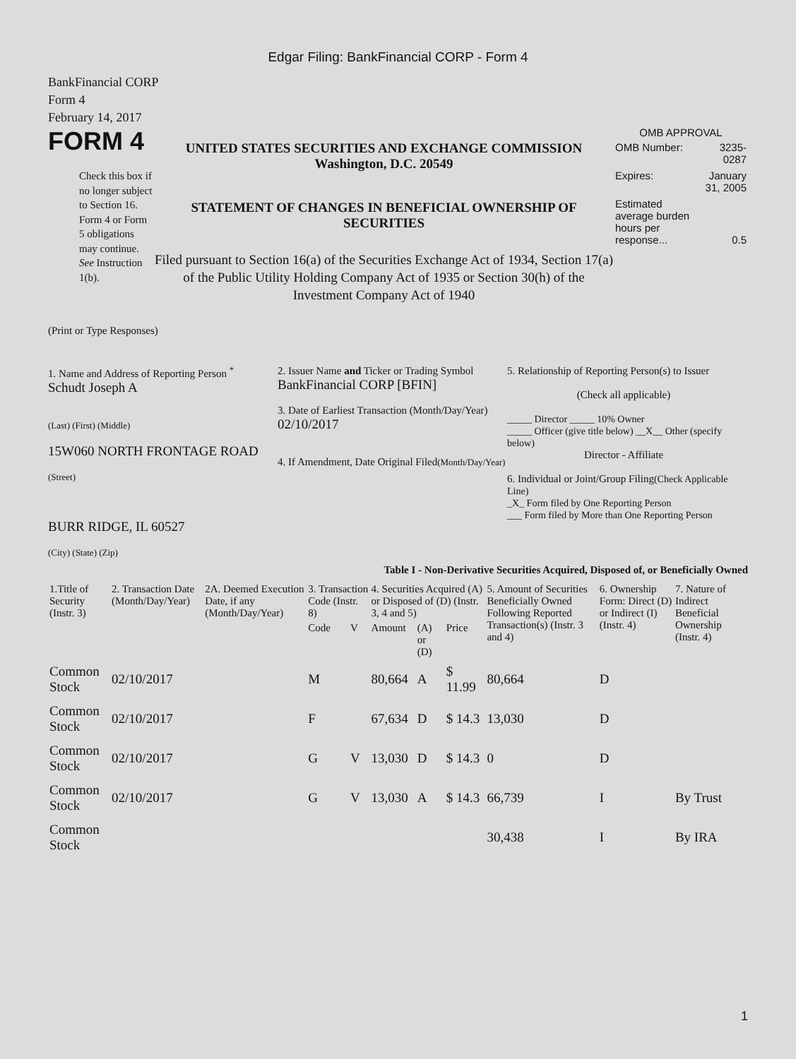Edgar Filing: BankFinancial CORP - Form 4
BankFinancial CORP
Form 4
February 14, 2017
FORM 4
Check this box if no longer subject to Section 16. Form 4 or Form 5 obligations may continue. See Instruction 1(b).
UNITED STATES SECURITIES AND EXCHANGE COMMISSION
Washington, D.C. 20549
STATEMENT OF CHANGES IN BENEFICIAL OWNERSHIP OF SECURITIES
Filed pursuant to Section 16(a) of the Securities Exchange Act of 1934, Section 17(a) of the Public Utility Holding Company Act of 1935 or Section 30(h) of the Investment Company Act of 1940
OMB APPROVAL
| OMB Number: | 3235-0287 |
| Expires: | January 31, 2005 |
| Estimated average burden hours per response... | 0.5 |
(Print or Type Responses)
1. Name and Address of Reporting Person <sup>*</sup>
Schudt Joseph A
(Last) (First) (Middle)
15W060 NORTH FRONTAGE ROAD
(Street)
BURR RIDGE, IL 60527
(City) (State) (Zip)
2. Issuer Name and Ticker or Trading Symbol
BankFinancial CORP [BFIN]
3. Date of Earliest Transaction (Month/Day/Year)
02/10/2017
4. If Amendment, Date Original Filed(Month/Day/Year)
5. Relationship of Reporting Person(s) to Issuer
(Check all applicable)
_____ Director _____ 10% Owner
_____ Officer (give title below) __X__ Other (specify below)
Director - Affiliate
6. Individual or Joint/Group Filing(Check Applicable Line)
_X_ Form filed by One Reporting Person
___ Form filed by More than One Reporting Person
Table I - Non-Derivative Securities Acquired, Disposed of, or Beneficially Owned
| 1.Title of Security (Instr. 3) | 2. Transaction Date (Month/Day/Year) | 2A. Deemed Execution Date, if any (Month/Day/Year) | 3. Transaction Code (Instr. 8) | | 4. Securities Acquired (A) or Disposed of (D) (Instr. 3, 4 and 5) | | | 5. Amount of Securities Beneficially Owned Following Reported Transaction(s) (Instr. 3 and 4) | 6. Ownership Form: Direct (D) or Indirect (I) (Instr. 4) | 7. Nature of Indirect Beneficial Ownership (Instr. 4) |
| --- | --- | --- | --- | --- | --- | --- | --- | --- | --- | --- |
| | | | Code | V | Amount | (A) or (D) | Price | | | |
| Common Stock | 02/10/2017 | | M | | 80,664 | A | $ 11.99 | 80,664 | D | |
| Common Stock | 02/10/2017 | | F | | 67,634 | D | $ 14.3 | 13,030 | D | |
| Common Stock | 02/10/2017 | | G | V | 13,030 | D | $ 14.3 | 0 | D | |
| Common Stock | 02/10/2017 | | G | V | 13,030 | A | $ 14.3 | 66,739 | I | By Trust |
| Common Stock | | | | | | | | 30,438 | I | By IRA |
1